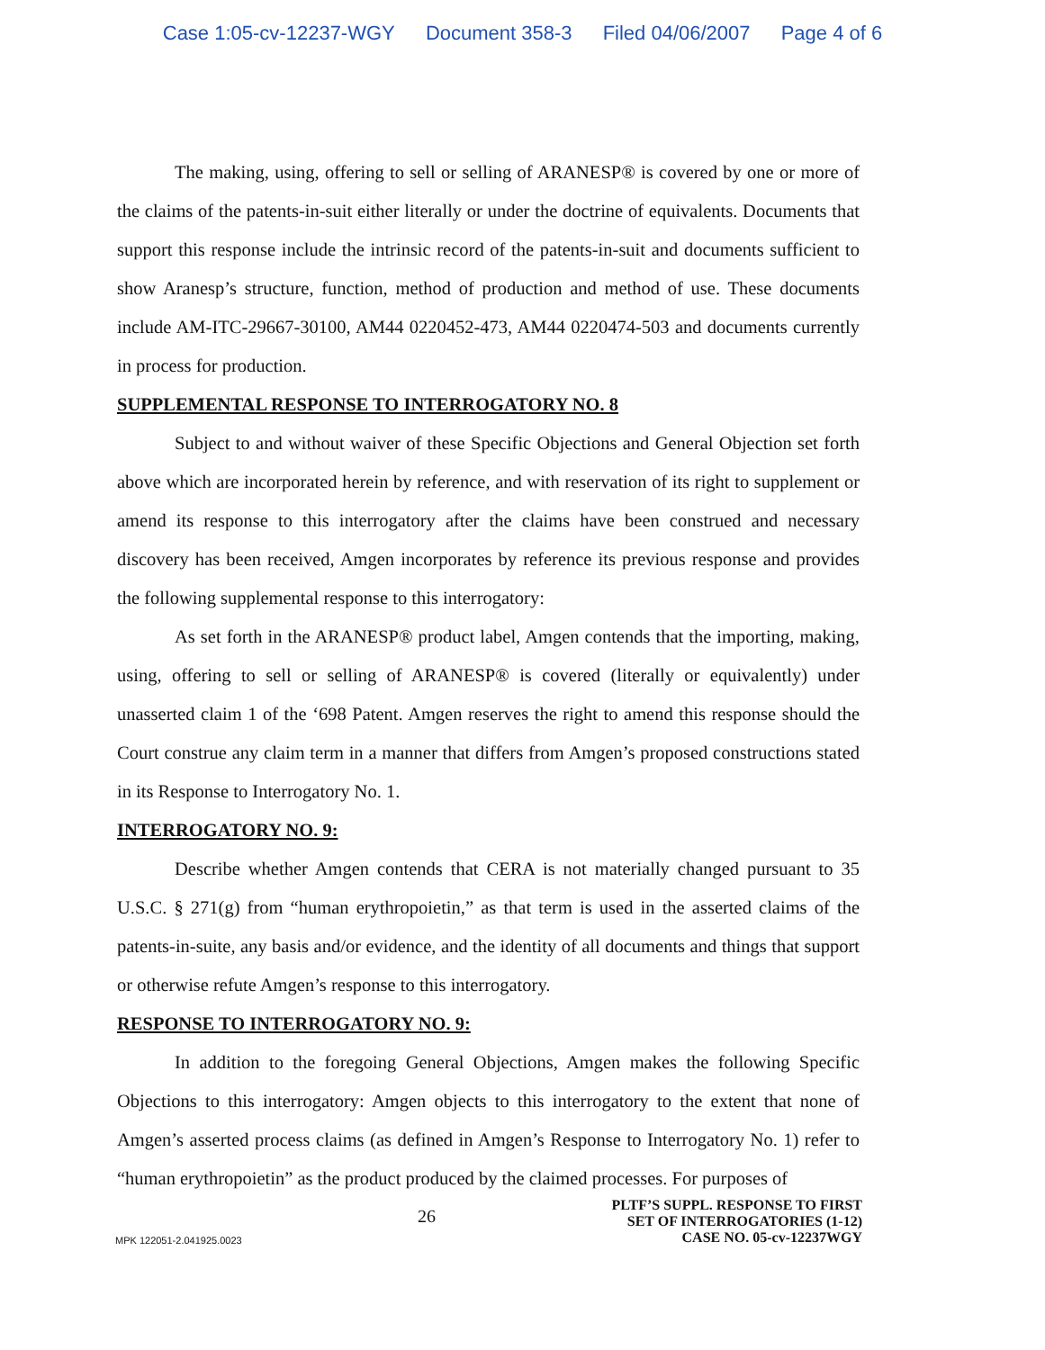Case 1:05-cv-12237-WGY Document 358-3 Filed 04/06/2007 Page 4 of 6
The making, using, offering to sell or selling of ARANESP® is covered by one or more of the claims of the patents-in-suit either literally or under the doctrine of equivalents. Documents that support this response include the intrinsic record of the patents-in-suit and documents sufficient to show Aranesp’s structure, function, method of production and method of use. These documents include AM-ITC-29667-30100, AM44 0220452-473, AM44 0220474-503 and documents currently in process for production.
SUPPLEMENTAL RESPONSE TO INTERROGATORY NO. 8
Subject to and without waiver of these Specific Objections and General Objection set forth above which are incorporated herein by reference, and with reservation of its right to supplement or amend its response to this interrogatory after the claims have been construed and necessary discovery has been received, Amgen incorporates by reference its previous response and provides the following supplemental response to this interrogatory:
As set forth in the ARANESP® product label, Amgen contends that the importing, making, using, offering to sell or selling of ARANESP® is covered (literally or equivalently) under unasserted claim 1 of the ‘698 Patent. Amgen reserves the right to amend this response should the Court construe any claim term in a manner that differs from Amgen’s proposed constructions stated in its Response to Interrogatory No. 1.
INTERROGATORY NO. 9:
Describe whether Amgen contends that CERA is not materially changed pursuant to 35 U.S.C. § 271(g) from “human erythropoietin,” as that term is used in the asserted claims of the patents-in-suite, any basis and/or evidence, and the identity of all documents and things that support or otherwise refute Amgen’s response to this interrogatory.
RESPONSE TO INTERROGATORY NO. 9:
In addition to the foregoing General Objections, Amgen makes the following Specific Objections to this interrogatory: Amgen objects to this interrogatory to the extent that none of Amgen’s asserted process claims (as defined in Amgen’s Response to Interrogatory No. 1) refer to “human erythropoietin” as the product produced by the claimed processes. For purposes of
MPK 122051-2.041925.0023
26
PLTF’S SUPPL. RESPONSE TO FIRST
SET OF INTERROGATORIES (1-12)
CASE NO. 05-cv-12237WGY